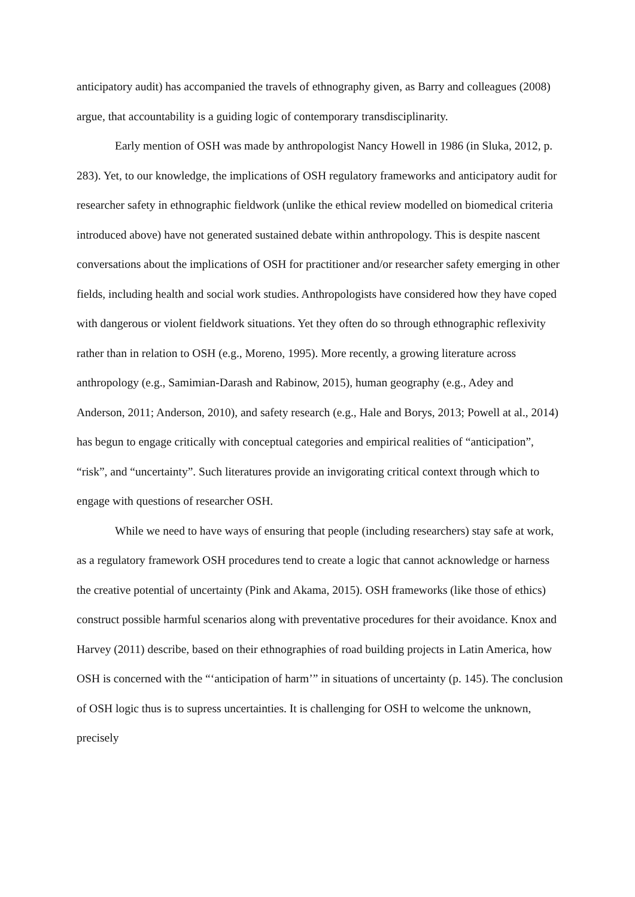anticipatory audit) has accompanied the travels of ethnography given, as Barry and colleagues (2008) argue, that accountability is a guiding logic of contemporary transdisciplinarity.
Early mention of OSH was made by anthropologist Nancy Howell in 1986 (in Sluka, 2012, p. 283). Yet, to our knowledge, the implications of OSH regulatory frameworks and anticipatory audit for researcher safety in ethnographic fieldwork (unlike the ethical review modelled on biomedical criteria introduced above) have not generated sustained debate within anthropology. This is despite nascent conversations about the implications of OSH for practitioner and/or researcher safety emerging in other fields, including health and social work studies. Anthropologists have considered how they have coped with dangerous or violent fieldwork situations. Yet they often do so through ethnographic reflexivity rather than in relation to OSH (e.g., Moreno, 1995). More recently, a growing literature across anthropology (e.g., Samimian-Darash and Rabinow, 2015), human geography (e.g., Adey and Anderson, 2011; Anderson, 2010), and safety research (e.g., Hale and Borys, 2013; Powell at al., 2014) has begun to engage critically with conceptual categories and empirical realities of “anticipation”, “risk”, and “uncertainty”. Such literatures provide an invigorating critical context through which to engage with questions of researcher OSH.
While we need to have ways of ensuring that people (including researchers) stay safe at work, as a regulatory framework OSH procedures tend to create a logic that cannot acknowledge or harness the creative potential of uncertainty (Pink and Akama, 2015). OSH frameworks (like those of ethics) construct possible harmful scenarios along with preventative procedures for their avoidance. Knox and Harvey (2011) describe, based on their ethnographies of road building projects in Latin America, how OSH is concerned with the “‘anticipation of harm’” in situations of uncertainty (p. 145). The conclusion of OSH logic thus is to supress uncertainties. It is challenging for OSH to welcome the unknown, precisely